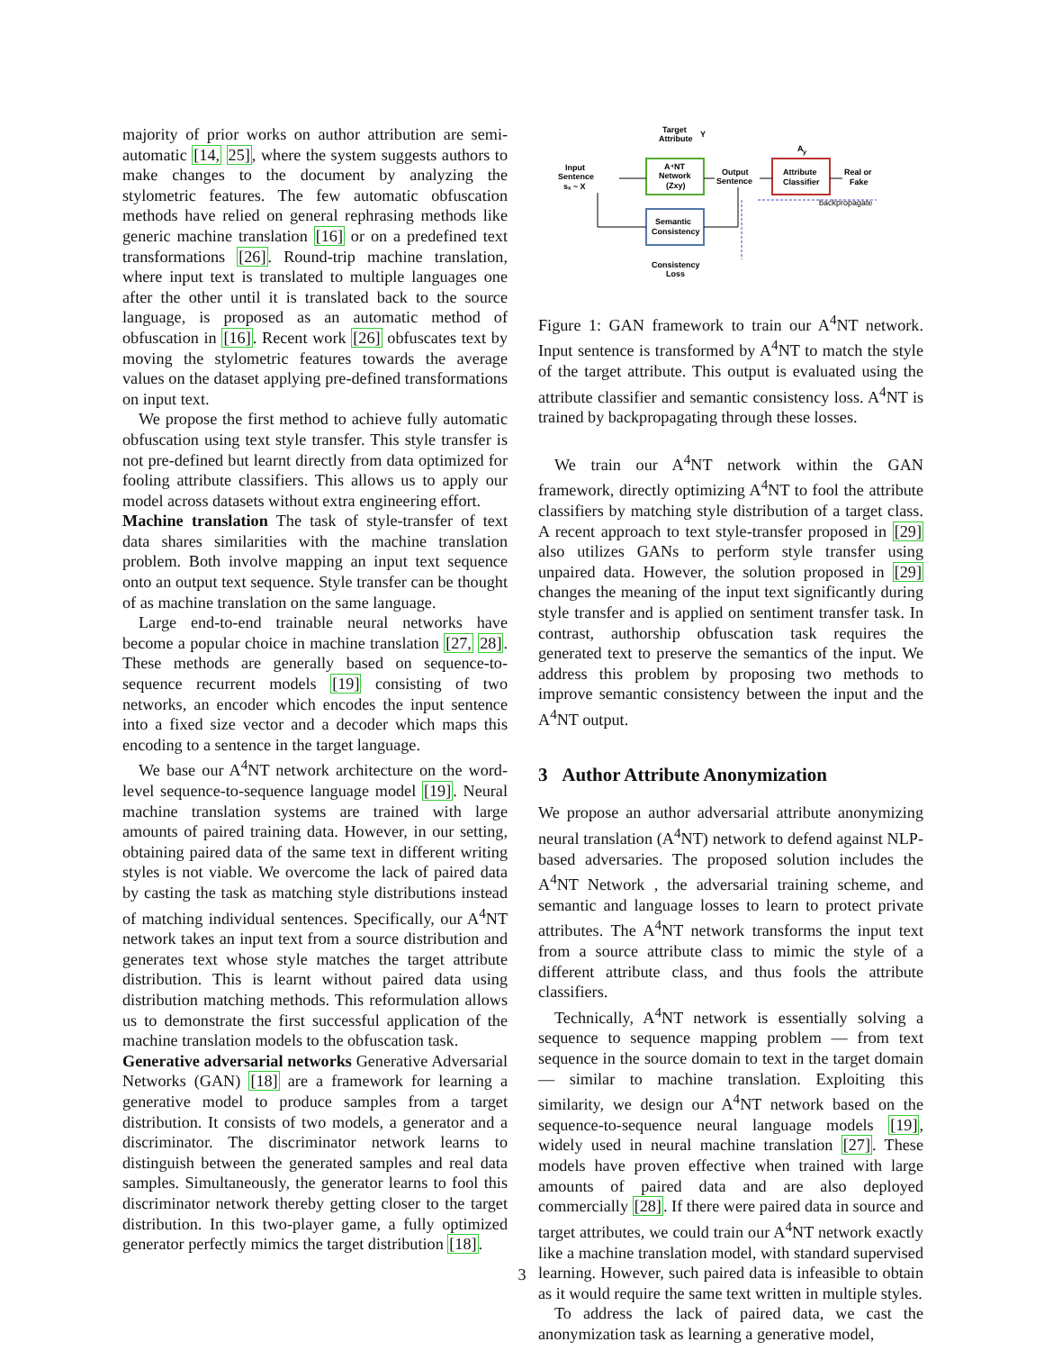majority of prior works on author attribution are semi-automatic [14, 25], where the system suggests authors to make changes to the document by analyzing the stylometric features. The few automatic obfuscation methods have relied on general rephrasing methods like generic machine translation [16] or on a predefined text transformations [26]. Round-trip machine translation, where input text is translated to multiple languages one after the other until it is translated back to the source language, is proposed as an automatic method of obfuscation in [16]. Recent work [26] obfuscates text by moving the stylometric features towards the average values on the dataset applying pre-defined transformations on input text.
We propose the first method to achieve fully automatic obfuscation using text style transfer. This style transfer is not pre-defined but learnt directly from data optimized for fooling attribute classifiers. This allows us to apply our model across datasets without extra engineering effort.
Machine translation The task of style-transfer of text data shares similarities with the machine translation problem. Both involve mapping an input text sequence onto an output text sequence. Style transfer can be thought of as machine translation on the same language.
Large end-to-end trainable neural networks have become a popular choice in machine translation [27, 28]. These methods are generally based on sequence-to-sequence recurrent models [19] consisting of two networks, an encoder which encodes the input sentence into a fixed size vector and a decoder which maps this encoding to a sentence in the target language.
We base our A<sup>4</sup>NT network architecture on the word-level sequence-to-sequence language model [19]. Neural machine translation systems are trained with large amounts of paired training data. However, in our setting, obtaining paired data of the same text in different writing styles is not viable. We overcome the lack of paired data by casting the task as matching style distributions instead of matching individual sentences. Specifically, our A<sup>4</sup>NT network takes an input text from a source distribution and generates text whose style matches the target attribute distribution. This is learnt without paired data using distribution matching methods. This reformulation allows us to demonstrate the first successful application of the machine translation models to the obfuscation task.
Generative adversarial networks Generative Adversarial Networks (GAN) [18] are a framework for learning a generative model to produce samples from a target distribution. It consists of two models, a generator and a discriminator. The discriminator network learns to distinguish between the generated samples and real data samples. Simultaneously, the generator learns to fool this discriminator network thereby getting closer to the target distribution. In this two-player game, a fully optimized generator perfectly mimics the target distribution [18].
Target
Attribute
Y
A
y
Input
Sentence
sₓ ~ X
A⁴NT
Network
(Zxy)
Output
Sentence
Attribute
Classifier
Real or
Fake
backpropagate
Semantic
Consistency
Consistency
Loss
Figure 1: GAN framework to train our A<sup>4</sup>NT network. Input sentence is transformed by A<sup>4</sup>NT to match the style of the target attribute. This output is evaluated using the attribute classifier and semantic consistency loss. A<sup>4</sup>NT is trained by backpropagating through these losses.
We train our A<sup>4</sup>NT network within the GAN framework, directly optimizing A<sup>4</sup>NT to fool the attribute classifiers by matching style distribution of a target class. A recent approach to text style-transfer proposed in [29] also utilizes GANs to perform style transfer using unpaired data. However, the solution proposed in [29] changes the meaning of the input text significantly during style transfer and is applied on sentiment transfer task. In contrast, authorship obfuscation task requires the generated text to preserve the semantics of the input. We address this problem by proposing two methods to improve semantic consistency between the input and the A<sup>4</sup>NT output.
3 Author Attribute Anonymization
We propose an author adversarial attribute anonymizing neural translation (A<sup>4</sup>NT) network to defend against NLP-based adversaries. The proposed solution includes the A<sup>4</sup>NT Network , the adversarial training scheme, and semantic and language losses to learn to protect private attributes. The A<sup>4</sup>NT network transforms the input text from a source attribute class to mimic the style of a different attribute class, and thus fools the attribute classifiers.
Technically, A<sup>4</sup>NT network is essentially solving a sequence to sequence mapping problem — from text sequence in the source domain to text in the target domain — similar to machine translation. Exploiting this similarity, we design our A<sup>4</sup>NT network based on the sequence-to-sequence neural language models [19], widely used in neural machine translation [27]. These models have proven effective when trained with large amounts of paired data and are also deployed commercially [28]. If there were paired data in source and target attributes, we could train our A<sup>4</sup>NT network exactly like a machine translation model, with standard supervised learning. However, such paired data is infeasible to obtain as it would require the same text written in multiple styles.
To address the lack of paired data, we cast the anonymization task as learning a generative model,
3